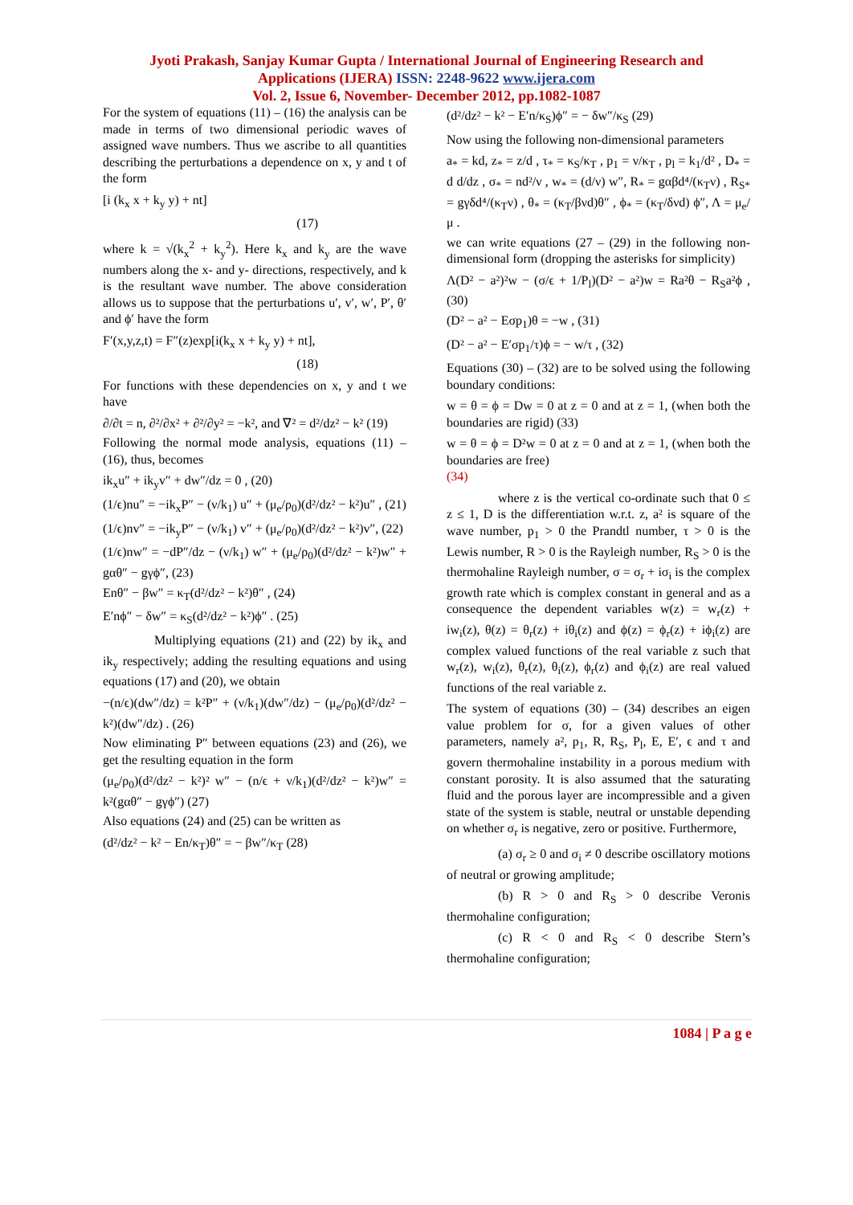Jyoti Prakash, Sanjay Kumar Gupta / International Journal of Engineering Research and
Applications (IJERA) ISSN: 2248-9622 www.ijera.com
Vol. 2, Issue 6, November- December 2012, pp.1082-1087
For the system of equations (11) – (16) the analysis can be made in terms of two dimensional periodic waves of assigned wave numbers. Thus we ascribe to all quantities describing the perturbations a dependence on x, y and t of the form
[i (k<sub>x</sub> x + k<sub>y</sub> y) + nt]
(17)
where k = √(k<sub>x</sub><sup>2</sup> + k<sub>y</sub><sup>2</sup>). Here k<sub>x</sub> and k<sub>y</sub> are the wave numbers along the x- and y- directions, respectively, and k is the resultant wave number. The above consideration allows us to suppose that the perturbations u′, v′, w′, P′, θ′ and ϕ′ have the form
F′(x,y,z,t) = F″(z)exp[i(k<sub>x</sub> x + k<sub>y</sub> y) + nt],
(18)
For functions with these dependencies on x, y and t we have
∂/∂t = n, ∂²/∂x² + ∂²/∂y² = −k², and ∇² = d²/dz² − k² (19)
Following the normal mode analysis, equations (11) – (16), thus, becomes
ik<sub>x</sub>u″ + ik<sub>y</sub>v″ + dw″/dz = 0 , (20)
(1/ϵ)nu″ = −ik<sub>x</sub>P″ − (ν/k<sub>1</sub>) u″ + (μ<sub>e</sub>/ρ<sub>0</sub>)(d²/dz² − k²)u″ , (21)
(1/ϵ)nv″ = −ik<sub>y</sub>P″ − (ν/k<sub>1</sub>) v″ + (μ<sub>e</sub>/ρ<sub>0</sub>)(d²/dz² − k²)v″, (22)
(1/ϵ)nw″ = −dP″/dz − (ν/k<sub>1</sub>) w″ + (μ<sub>e</sub>/ρ<sub>0</sub>)(d²/dz² − k²)w″ + gαθ″ − gγϕ″, (23)
Enθ″ − βw″ = κ<sub>T</sub>(d²/dz² − k²)θ″ , (24)
E′nϕ″ − δw″ = κ<sub>S</sub>(d²/dz² − k²)ϕ″ . (25)
Multiplying equations (21) and (22) by ik<sub>x</sub> and ik<sub>y</sub> respectively; adding the resulting equations and using equations (17) and (20), we obtain
−(n/ϵ)(dw″/dz) = k²P″ + (ν/k<sub>1</sub>)(dw″/dz) − (μ<sub>e</sub>/ρ<sub>0</sub>)(d²/dz² − k²)(dw″/dz) . (26)
Now eliminating P″ between equations (23) and (26), we get the resulting equation in the form
(μ<sub>e</sub>/ρ<sub>0</sub>)(d²/dz² − k²)² w″ − (n/ϵ + ν/k<sub>1</sub>)(d²/dz² − k²)w″ = k²(gαθ″ − gγϕ″) (27)
Also equations (24) and (25) can be written as
(d²/dz² − k² − En/κ<sub>T</sub>)θ″ = − βw″/κ<sub>T</sub> (28)
(d²/dz² − k² − E′n/κ<sub>S</sub>)ϕ″ = − δw″/κ<sub>S</sub> (29)
Now using the following non-dimensional parameters
a<sub>*</sub> = kd, z<sub>*</sub> = z/d , τ<sub>*</sub> = κ<sub>S</sub>/κ<sub>T</sub> , p<sub>1</sub> = ν/κ<sub>T</sub> , p<sub>l</sub> = k<sub>1</sub>/d² , D<sub>*</sub> = d d/dz , σ<sub>*</sub> = nd²/ν , w<sub>*</sub> = (d/ν) w″, R<sub>*</sub> = gαβd⁴/(κ<sub>T</sub>ν) , R<sub>S*</sub> = gγδd⁴/(κ<sub>T</sub>ν) , θ<sub>*</sub> = (κ<sub>T</sub>/βνd)θ″ , ϕ<sub>*</sub> = (κ<sub>T</sub>/δνd) ϕ″, Λ = μ<sub>e</sub>/μ .
we can write equations (27 – (29) in the following non-dimensional form (dropping the asterisks for simplicity)
Λ(D² − a²)²w − (σ/ϵ + 1/P<sub>l</sub>)(D² − a²)w = Ra²θ − R<sub>S</sub>a²ϕ , (30)
(D² − a² − Eσp<sub>1</sub>)θ = −w , (31)
(D² − a² − E′σp<sub>1</sub>/τ)ϕ = − w/τ , (32)
Equations (30) – (32) are to be solved using the following boundary conditions:
w = θ = ϕ = Dw = 0 at z = 0 and at z = 1, (when both the boundaries are rigid) (33)
w = θ = ϕ = D²w = 0 at z = 0 and at z = 1, (when both the boundaries are free)
(34)
where z is the vertical co-ordinate such that 0 ≤ z ≤ 1, D is the differentiation w.r.t. z, a² is square of the wave number, p<sub>1</sub> > 0 the Prandtl number, τ > 0 is the Lewis number, R > 0 is the Rayleigh number, R<sub>S</sub> > 0 is the thermohaline Rayleigh number, σ = σ<sub>r</sub> + iσ<sub>i</sub> is the complex growth rate which is complex constant in general and as a consequence the dependent variables w(z) = w<sub>r</sub>(z) + iw<sub>i</sub>(z), θ(z) = θ<sub>r</sub>(z) + iθ<sub>i</sub>(z) and ϕ(z) = ϕ<sub>r</sub>(z) + iϕ<sub>i</sub>(z) are complex valued functions of the real variable z such that w<sub>r</sub>(z), w<sub>i</sub>(z), θ<sub>r</sub>(z), θ<sub>i</sub>(z), ϕ<sub>r</sub>(z) and ϕ<sub>i</sub>(z) are real valued functions of the real variable z.
The system of equations (30) – (34) describes an eigen value problem for σ, for a given values of other parameters, namely a², p<sub>1</sub>, R, R<sub>S</sub>, P<sub>l</sub>, E, E′, ϵ and τ and govern thermohaline instability in a porous medium with constant porosity. It is also assumed that the saturating fluid and the porous layer are incompressible and a given state of the system is stable, neutral or unstable depending on whether σ<sub>r</sub> is negative, zero or positive. Furthermore,
(a) σ<sub>r</sub> ≥ 0 and σ<sub>i</sub> ≠ 0 describe oscillatory motions of neutral or growing amplitude;
(b) R > 0 and R<sub>S</sub> > 0 describe Veronis thermohaline configuration;
(c) R < 0 and R<sub>S</sub> < 0 describe Stern’s thermohaline configuration;
1084 | P a g e